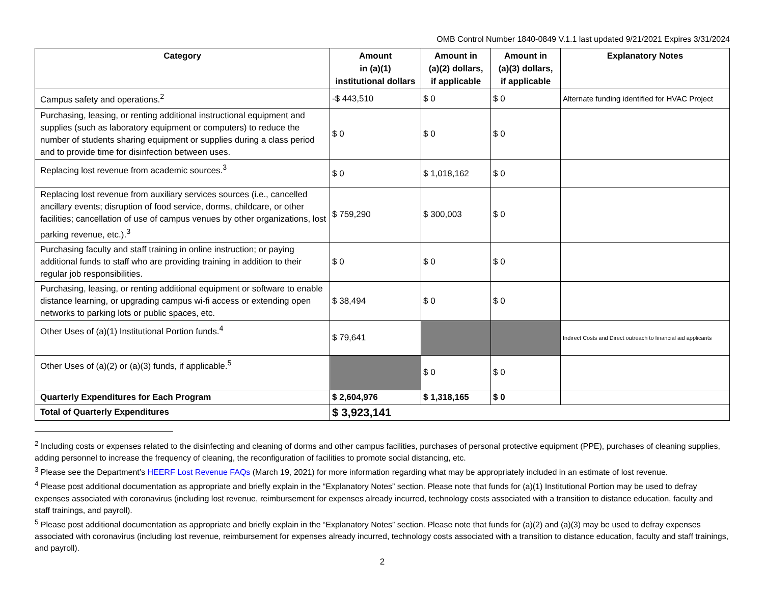OMB Control Number 1840-0849 V.1.1 last updated 9/21/2021 Expires 3/31/2024
| Category | Amount in (a)(1) institutional dollars | Amount in (a)(2) dollars, if applicable | Amount in (a)(3) dollars, if applicable | Explanatory Notes |
| --- | --- | --- | --- | --- |
| Campus safety and operations.<sup>2</sup> | -$ 443,510 | $ 0 | $ 0 | Alternate funding identified for HVAC Project |
| Purchasing, leasing, or renting additional instructional equipment and supplies (such as laboratory equipment or computers) to reduce the number of students sharing equipment or supplies during a class period and to provide time for disinfection between uses. | $ 0 | $ 0 | $ 0 | |
| Replacing lost revenue from academic sources.<sup>3</sup> | $ 0 | $ 1,018,162 | $ 0 | |
| Replacing lost revenue from auxiliary services sources (i.e., cancelled ancillary events; disruption of food service, dorms, childcare, or other facilities; cancellation of use of campus venues by other organizations, lost parking revenue, etc.).<sup>3</sup> | $ 759,290 | $ 300,003 | $ 0 | |
| Purchasing faculty and staff training in online instruction; or paying additional funds to staff who are providing training in addition to their regular job responsibilities. | $ 0 | $ 0 | $ 0 | |
| Purchasing, leasing, or renting additional equipment or software to enable distance learning, or upgrading campus wi-fi access or extending open networks to parking lots or public spaces, etc. | $ 38,494 | $ 0 | $ 0 | |
| Other Uses of (a)(1) Institutional Portion funds.<sup>4</sup> | $ 79,641 | | | Indirect Costs and Direct outreach to financial aid applicants |
| Other Uses of (a)(2) or (a)(3) funds, if applicable.<sup>5</sup> | | $ 0 | $ 0 | |
| Quarterly Expenditures for Each Program | $ 2,604,976 | $ 1,318,165 | $ 0 | |
| Total of Quarterly Expenditures | $ 3,923,141 | | | |
<sup>2</sup> Including costs or expenses related to the disinfecting and cleaning of dorms and other campus facilities, purchases of personal protective equipment (PPE), purchases of cleaning supplies, adding personnel to increase the frequency of cleaning, the reconfiguration of facilities to promote social distancing, etc.
<sup>3</sup> Please see the Department’s HEERF Lost Revenue FAQs (March 19, 2021) for more information regarding what may be appropriately included in an estimate of lost revenue.
<sup>4</sup> Please post additional documentation as appropriate and briefly explain in the “Explanatory Notes” section. Please note that funds for (a)(1) Institutional Portion may be used to defray expenses associated with coronavirus (including lost revenue, reimbursement for expenses already incurred, technology costs associated with a transition to distance education, faculty and staff trainings, and payroll).
<sup>5</sup> Please post additional documentation as appropriate and briefly explain in the “Explanatory Notes” section. Please note that funds for (a)(2) and (a)(3) may be used to defray expenses associated with coronavirus (including lost revenue, reimbursement for expenses already incurred, technology costs associated with a transition to distance education, faculty and staff trainings, and payroll).
2